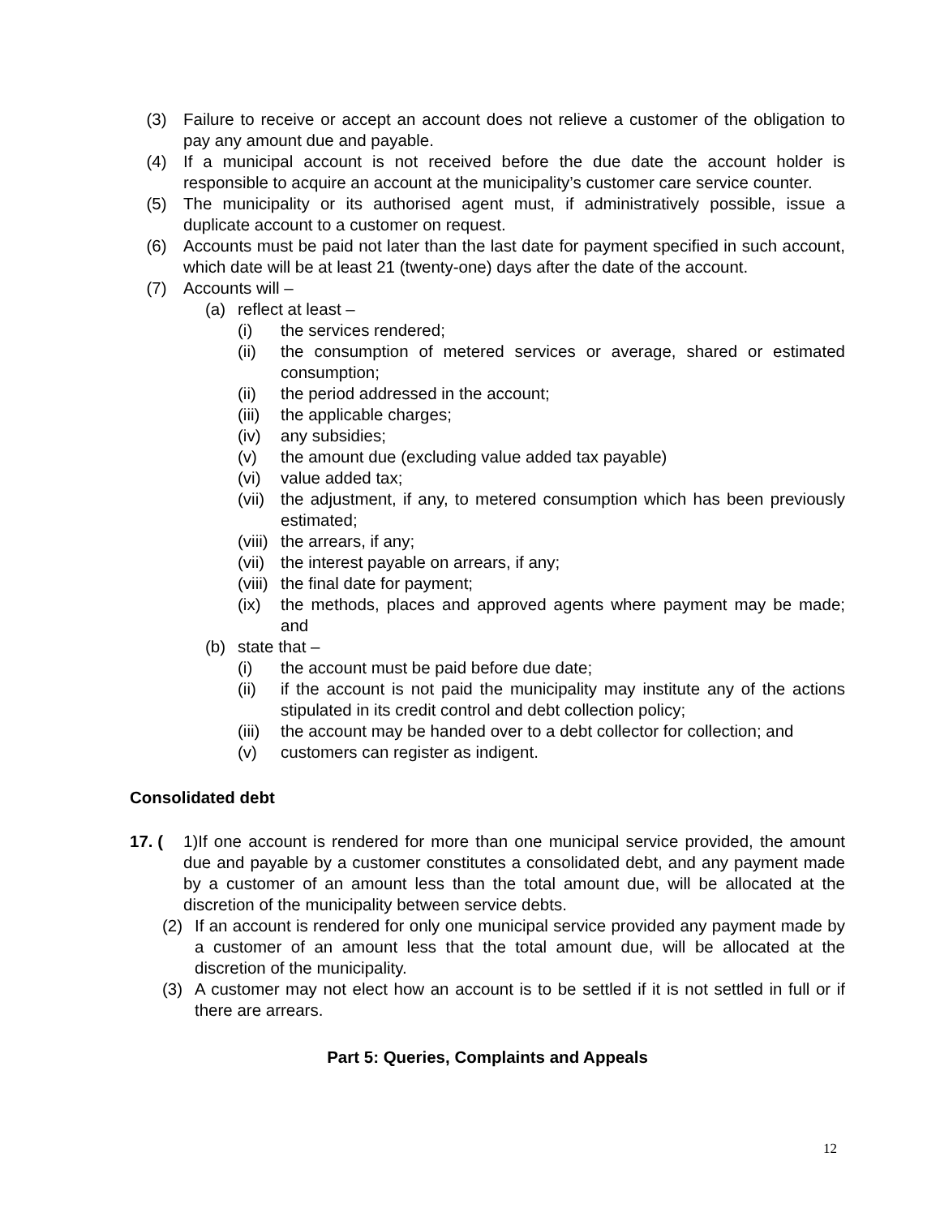(3) Failure to receive or accept an account does not relieve a customer of the obligation to pay any amount due and payable.
(4) If a municipal account is not received before the due date the account holder is responsible to acquire an account at the municipality’s customer care service counter.
(5) The municipality or its authorised agent must, if administratively possible, issue a duplicate account to a customer on request.
(6) Accounts must be paid not later than the last date for payment specified in such account, which date will be at least 21 (twenty-one) days after the date of the account.
(7) Accounts will –
(a) reflect at least –
(i) the services rendered;
(ii) the consumption of metered services or average, shared or estimated consumption;
(ii) the period addressed in the account;
(iii) the applicable charges;
(iv) any subsidies;
(v) the amount due (excluding value added tax payable)
(vi) value added tax;
(vii) the adjustment, if any, to metered consumption which has been previously estimated;
(viii) the arrears, if any;
(vii) the interest payable on arrears, if any;
(viii) the final date for payment;
(ix) the methods, places and approved agents where payment may be made; and
(b) state that –
(i) the account must be paid before due date;
(ii) if the account is not paid the municipality may institute any of the actions stipulated in its credit control and debt collection policy;
(iii) the account may be handed over to a debt collector for collection; and
(v) customers can register as indigent.
Consolidated debt
17. (1)If one account is rendered for more than one municipal service provided, the amount due and payable by a customer constitutes a consolidated debt, and any payment made by a customer of an amount less than the total amount due, will be allocated at the discretion of the municipality between service debts.
(2) If an account is rendered for only one municipal service provided any payment made by a customer of an amount less that the total amount due, will be allocated at the discretion of the municipality.
(3) A customer may not elect how an account is to be settled if it is not settled in full or if there are arrears.
Part 5: Queries, Complaints and Appeals
12